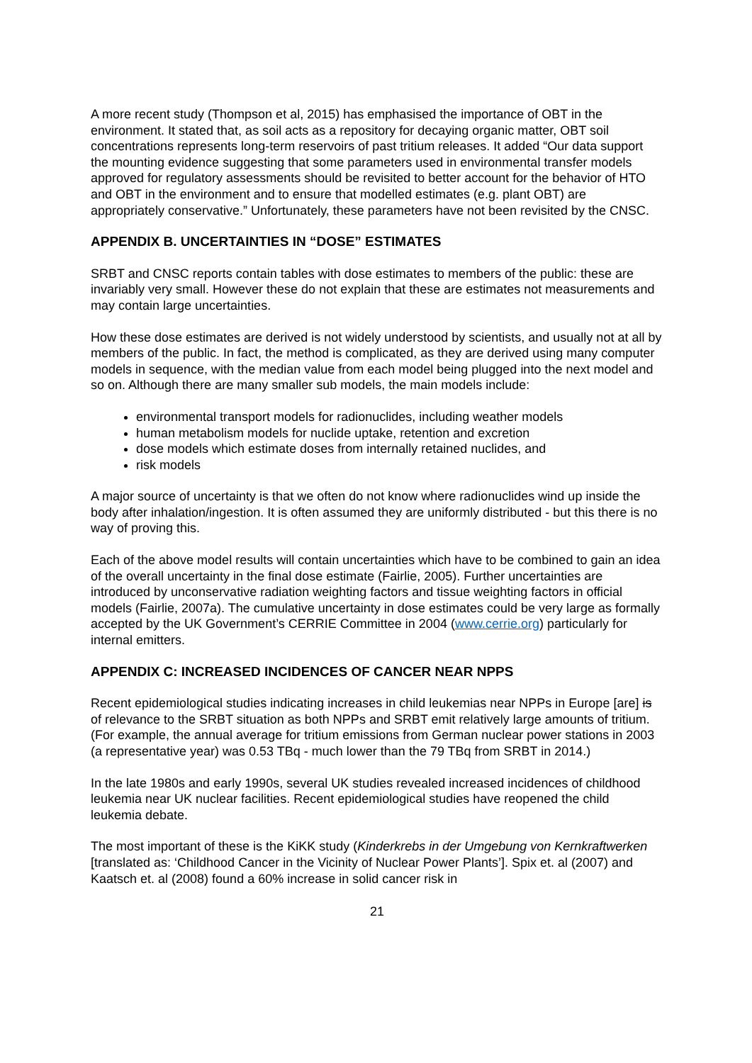A more recent study (Thompson et al, 2015) has emphasised the importance of OBT in the environment. It stated that, as soil acts as a repository for decaying organic matter, OBT soil concentrations represents long-term reservoirs of past tritium releases. It added “Our data support the mounting evidence suggesting that some parameters used in environmental transfer models approved for regulatory assessments should be revisited to better account for the behavior of HTO and OBT in the environment and to ensure that modelled estimates (e.g. plant OBT) are appropriately conservative.” Unfortunately, these parameters have not been revisited by the CNSC.
APPENDIX B. UNCERTAINTIES IN “DOSE” ESTIMATES
SRBT and CNSC reports contain tables with dose estimates to members of the public: these are invariably very small. However these do not explain that these are estimates not measurements and may contain large uncertainties.
How these dose estimates are derived is not widely understood by scientists, and usually not at all by members of the public. In fact, the method is complicated, as they are derived using many computer models in sequence, with the median value from each model being plugged into the next model and so on. Although there are many smaller sub models, the main models include:
environmental transport models for radionuclides, including weather models
human metabolism models for nuclide uptake, retention and excretion
dose models which estimate doses from internally retained nuclides, and
risk models
A major source of uncertainty is that we often do not know where radionuclides wind up inside the body after inhalation/ingestion. It is often assumed they are uniformly distributed - but this there is no way of proving this.
Each of the above model results will contain uncertainties which have to be combined to gain an idea of the overall uncertainty in the final dose estimate (Fairlie, 2005). Further uncertainties are introduced by unconservative radiation weighting factors and tissue weighting factors in official models (Fairlie, 2007a). The cumulative uncertainty in dose estimates could be very large as formally accepted by the UK Government’s CERRIE Committee in 2004 (www.cerrie.org) particularly for internal emitters.
APPENDIX C: INCREASED INCIDENCES OF CANCER NEAR NPPS
Recent epidemiological studies indicating increases in child leukemias near NPPs in Europe [are] is of relevance to the SRBT situation as both NPPs and SRBT emit relatively large amounts of tritium.(For example, the annual average for tritium emissions from German nuclear power stations in 2003 (a representative year) was 0.53 TBq - much lower than the 79 TBq from SRBT in 2014.)
In the late 1980s and early 1990s, several UK studies revealed increased incidences of childhood leukemia near UK nuclear facilities. Recent epidemiological studies have reopened the child leukemia debate.
The most important of these is the KiKK study (Kinderkrebs in der Umgebung von Kernkraftwerken [translated as: ‘Childhood Cancer in the Vicinity of Nuclear Power Plants’]. Spix et. al (2007) and Kaatsch et. al (2008) found a 60% increase in solid cancer risk in
21